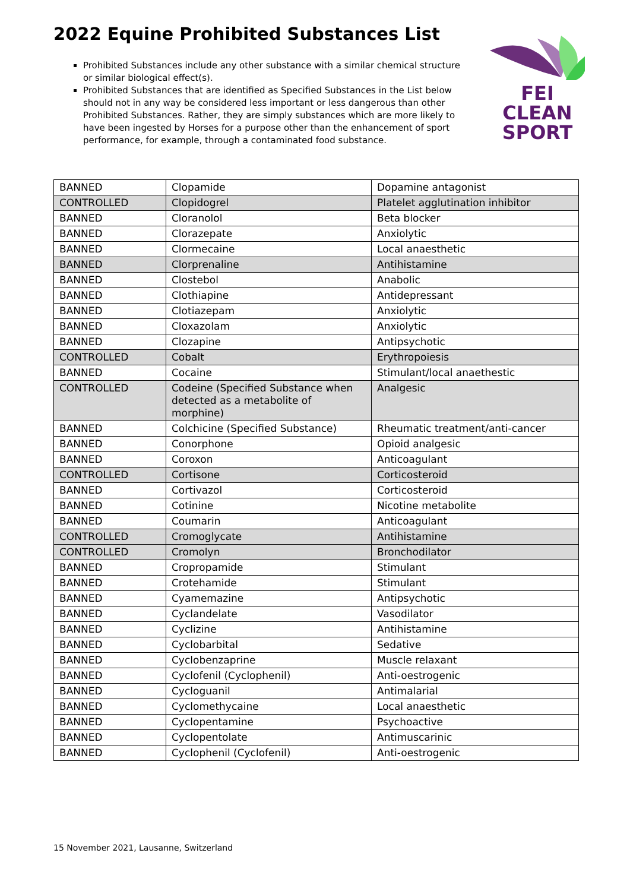2022 Equine Prohibited Substances List
Prohibited Substances include any other substance with a similar chemical structure or similar biological effect(s).
Prohibited Substances that are identified as Specified Substances in the List below should not in any way be considered less important or less dangerous than other Prohibited Substances. Rather, they are simply substances which are more likely to have been ingested by Horses for a purpose other than the enhancement of sport performance, for example, through a contaminated food substance.
FEI
CLEAN
SPORT
| BANNED | Clopamide | Dopamine antagonist |
| CONTROLLED | Clopidogrel | Platelet agglutination inhibitor |
| BANNED | Cloranolol | Beta blocker |
| BANNED | Clorazepate | Anxiolytic |
| BANNED | Clormecaine | Local anaesthetic |
| BANNED | Clorprenaline | Antihistamine |
| BANNED | Clostebol | Anabolic |
| BANNED | Clothiapine | Antidepressant |
| BANNED | Clotiazepam | Anxiolytic |
| BANNED | Cloxazolam | Anxiolytic |
| BANNED | Clozapine | Antipsychotic |
| CONTROLLED | Cobalt | Erythropoiesis |
| BANNED | Cocaine | Stimulant/local anaethestic |
| CONTROLLED | Codeine (Specified Substance when detected as a metabolite of morphine) | Analgesic |
| BANNED | Colchicine (Specified Substance) | Rheumatic treatment/anti-cancer |
| BANNED | Conorphone | Opioid analgesic |
| BANNED | Coroxon | Anticoagulant |
| CONTROLLED | Cortisone | Corticosteroid |
| BANNED | Cortivazol | Corticosteroid |
| BANNED | Cotinine | Nicotine metabolite |
| BANNED | Coumarin | Anticoagulant |
| CONTROLLED | Cromoglycate | Antihistamine |
| CONTROLLED | Cromolyn | Bronchodilator |
| BANNED | Cropropamide | Stimulant |
| BANNED | Crotehamide | Stimulant |
| BANNED | Cyamemazine | Antipsychotic |
| BANNED | Cyclandelate | Vasodilator |
| BANNED | Cyclizine | Antihistamine |
| BANNED | Cyclobarbital | Sedative |
| BANNED | Cyclobenzaprine | Muscle relaxant |
| BANNED | Cyclofenil (Cyclophenil) | Anti-oestrogenic |
| BANNED | Cycloguanil | Antimalarial |
| BANNED | Cyclomethycaine | Local anaesthetic |
| BANNED | Cyclopentamine | Psychoactive |
| BANNED | Cyclopentolate | Antimuscarinic |
| BANNED | Cyclophenil (Cyclofenil) | Anti-oestrogenic |
15 November 2021, Lausanne, Switzerland